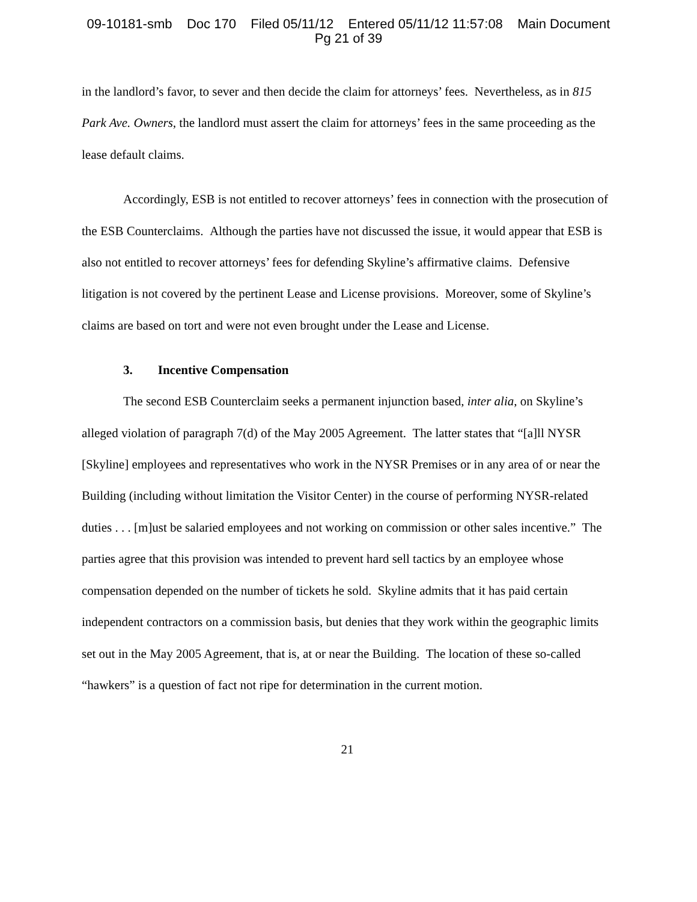09-10181-smb Doc 170 Filed 05/11/12 Entered 05/11/12 11:57:08 Main Document
Pg 21 of 39
in the landlord’s favor, to sever and then decide the claim for attorneys’ fees. Nevertheless, as in 815 Park Ave. Owners, the landlord must assert the claim for attorneys’ fees in the same proceeding as the lease default claims.
Accordingly, ESB is not entitled to recover attorneys’ fees in connection with the prosecution of the ESB Counterclaims. Although the parties have not discussed the issue, it would appear that ESB is also not entitled to recover attorneys’ fees for defending Skyline’s affirmative claims. Defensive litigation is not covered by the pertinent Lease and License provisions. Moreover, some of Skyline’s claims are based on tort and were not even brought under the Lease and License.
3. Incentive Compensation
The second ESB Counterclaim seeks a permanent injunction based, inter alia, on Skyline’s alleged violation of paragraph 7(d) of the May 2005 Agreement. The latter states that “[a]ll NYSR [Skyline] employees and representatives who work in the NYSR Premises or in any area of or near the Building (including without limitation the Visitor Center) in the course of performing NYSR-related duties . . . [m]ust be salaried employees and not working on commission or other sales incentive.” The parties agree that this provision was intended to prevent hard sell tactics by an employee whose compensation depended on the number of tickets he sold. Skyline admits that it has paid certain independent contractors on a commission basis, but denies that they work within the geographic limits set out in the May 2005 Agreement, that is, at or near the Building. The location of these so-called “hawkers” is a question of fact not ripe for determination in the current motion.
21